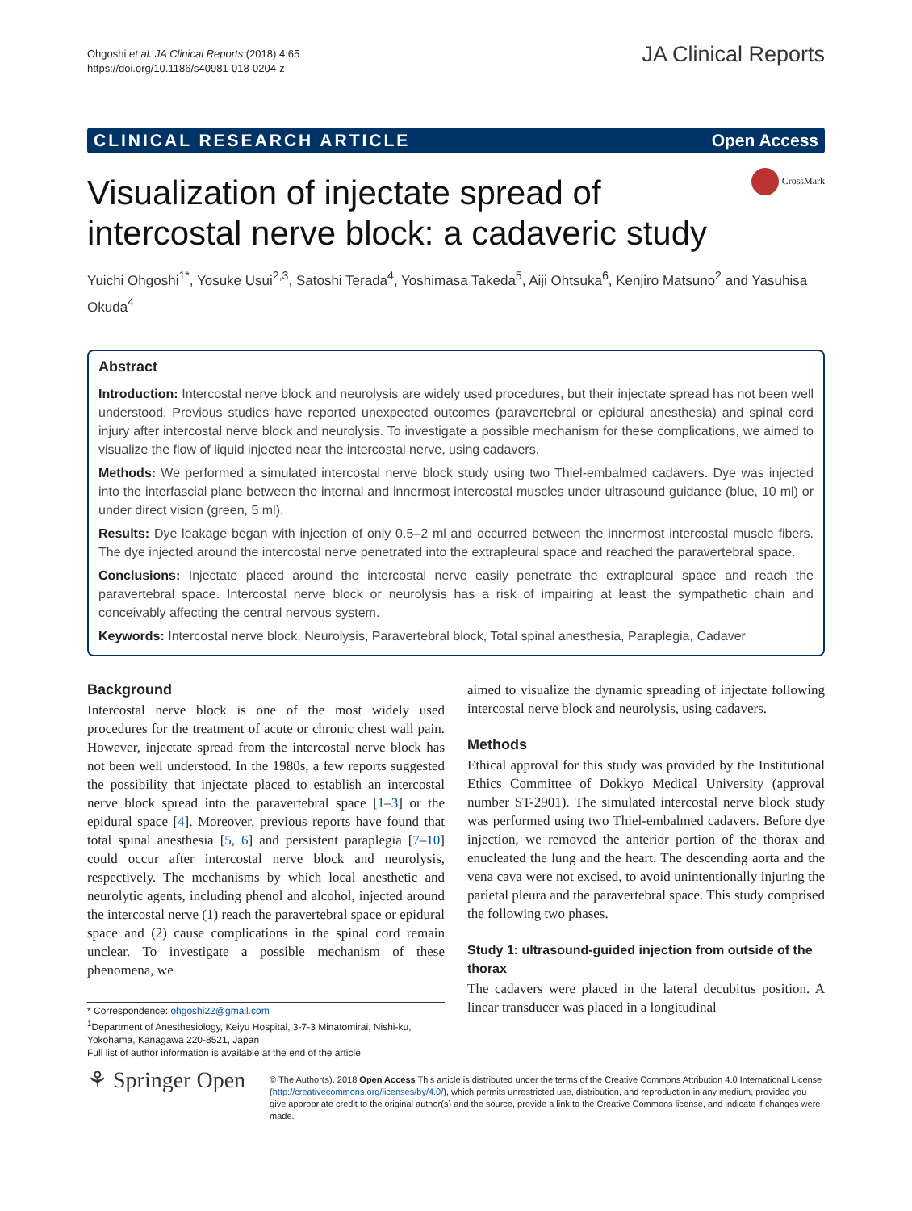Ohgoshi et al. JA Clinical Reports (2018) 4:65
https://doi.org/10.1186/s40981-018-0204-z
JA Clinical Reports
CLINICAL RESEARCH ARTICLE Open Access
CrossMark
Visualization of injectate spread of intercostal nerve block: a cadaveric study
Yuichi Ohgoshi<sup>1*</sup>, Yosuke Usui<sup>2,3</sup>, Satoshi Terada<sup>4</sup>, Yoshimasa Takeda<sup>5</sup>, Aiji Ohtsuka<sup>6</sup>, Kenjiro Matsuno<sup>2</sup> and Yasuhisa Okuda<sup>4</sup>
Abstract
Introduction: Intercostal nerve block and neurolysis are widely used procedures, but their injectate spread has not been well understood. Previous studies have reported unexpected outcomes (paravertebral or epidural anesthesia) and spinal cord injury after intercostal nerve block and neurolysis. To investigate a possible mechanism for these complications, we aimed to visualize the flow of liquid injected near the intercostal nerve, using cadavers.
Methods: We performed a simulated intercostal nerve block study using two Thiel-embalmed cadavers. Dye was injected into the interfascial plane between the internal and innermost intercostal muscles under ultrasound guidance (blue, 10 ml) or under direct vision (green, 5 ml).
Results: Dye leakage began with injection of only 0.5–2 ml and occurred between the innermost intercostal muscle fibers. The dye injected around the intercostal nerve penetrated into the extrapleural space and reached the paravertebral space.
Conclusions: Injectate placed around the intercostal nerve easily penetrate the extrapleural space and reach the paravertebral space. Intercostal nerve block or neurolysis has a risk of impairing at least the sympathetic chain and conceivably affecting the central nervous system.
Keywords: Intercostal nerve block, Neurolysis, Paravertebral block, Total spinal anesthesia, Paraplegia, Cadaver
Background
Intercostal nerve block is one of the most widely used procedures for the treatment of acute or chronic chest wall pain. However, injectate spread from the intercostal nerve block has not been well understood. In the 1980s, a few reports suggested the possibility that injectate placed to establish an intercostal nerve block spread into the paravertebral space [1–3] or the epidural space [4]. Moreover, previous reports have found that total spinal anesthesia [5, 6] and persistent paraplegia [7–10] could occur after intercostal nerve block and neurolysis, respectively. The mechanisms by which local anesthetic and neurolytic agents, including phenol and alcohol, injected around the intercostal nerve (1) reach the paravertebral space or epidural space and (2) cause complications in the spinal cord remain unclear. To investigate a possible mechanism of these phenomena, we
* Correspondence: ohgoshi22@gmail.com
<sup>1</sup> Department of Anesthesiology, Keiyu Hospital, 3-7-3 Minatomirai, Nishi-ku, Yokohama, Kanagawa 220-8521, Japan
Full list of author information is available at the end of the article
aimed to visualize the dynamic spreading of injectate following intercostal nerve block and neurolysis, using cadavers.
Methods
Ethical approval for this study was provided by the Institutional Ethics Committee of Dokkyo Medical University (approval number ST-2901). The simulated intercostal nerve block study was performed using two Thiel-embalmed cadavers. Before dye injection, we removed the anterior portion of the thorax and enucleated the lung and the heart. The descending aorta and the vena cava were not excised, to avoid unintentionally injuring the parietal pleura and the paravertebral space. This study comprised the following two phases.
Study 1: ultrasound-guided injection from outside of the thorax
The cadavers were placed in the lateral decubitus position. A linear transducer was placed in a longitudinal
⚘ Springer Open
© The Author(s). 2018 Open Access This article is distributed under the terms of the Creative Commons Attribution 4.0 International License (http://creativecommons.org/licenses/by/4.0/), which permits unrestricted use, distribution, and reproduction in any medium, provided you give appropriate credit to the original author(s) and the source, provide a link to the Creative Commons license, and indicate if changes were made.